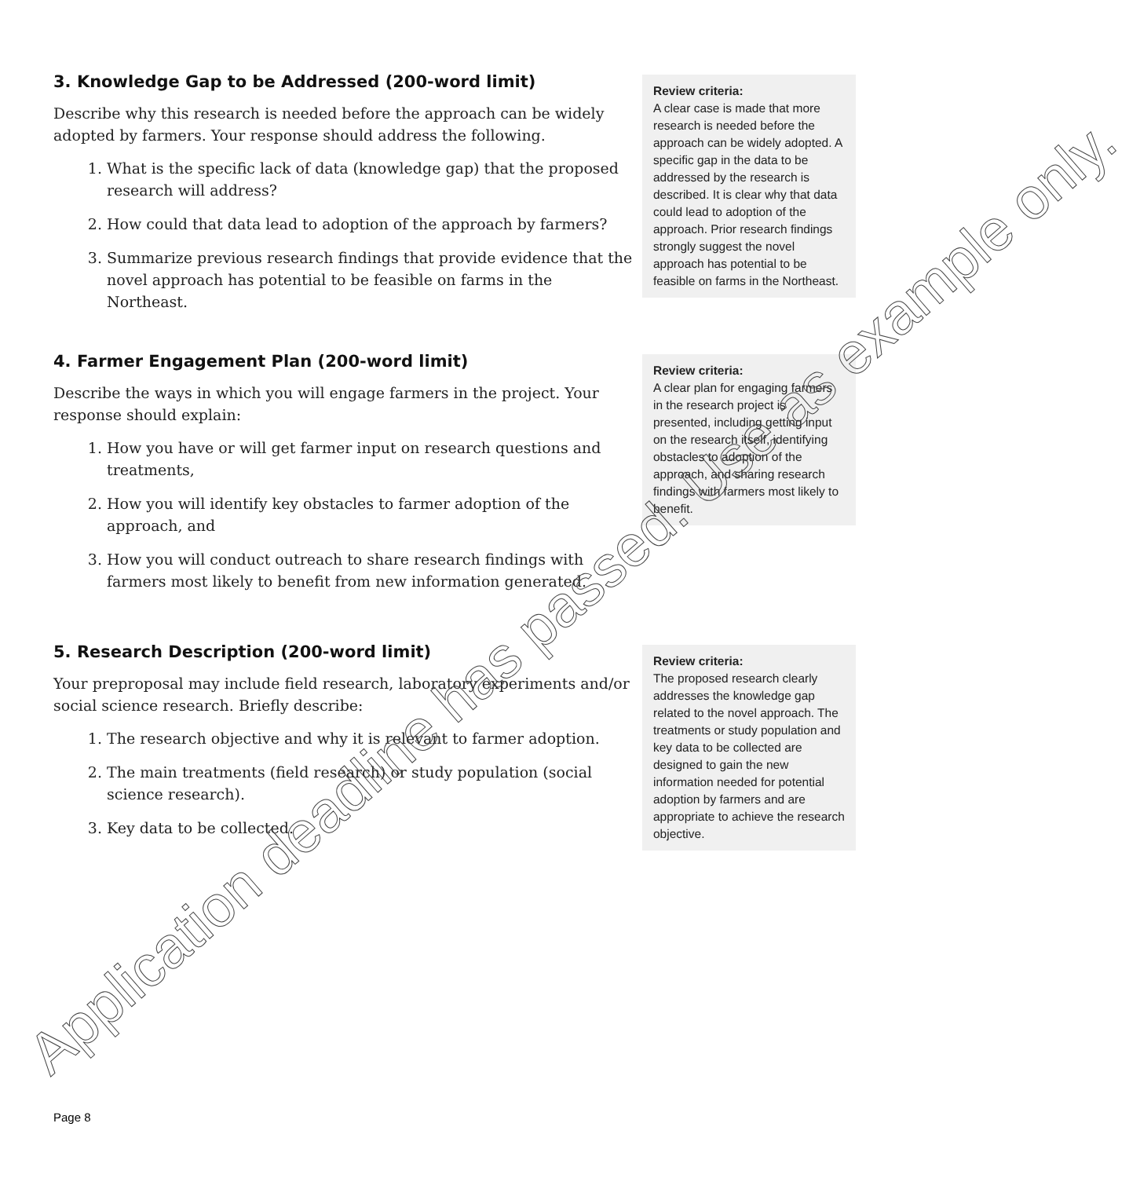3. Knowledge Gap to be Addressed (200-word limit)
Describe why this research is needed before the approach can be widely adopted by farmers. Your response should address the following.
1. What is the specific lack of data (knowledge gap) that the proposed research will address?
2. How could that data lead to adoption of the approach by farmers?
3. Summarize previous research findings that provide evidence that the novel approach has potential to be feasible on farms in the Northeast.
Review criteria:
A clear case is made that more research is needed before the approach can be widely adopted. A specific gap in the data to be addressed by the research is described. It is clear why that data could lead to adoption of the approach. Prior research findings strongly suggest the novel approach has potential to be feasible on farms in the Northeast.
4. Farmer Engagement Plan (200-word limit)
Describe the ways in which you will engage farmers in the project. Your response should explain:
1. How you have or will get farmer input on research questions and treatments,
2. How you will identify key obstacles to farmer adoption of the approach, and
3. How you will conduct outreach to share research findings with farmers most likely to benefit from new information generated.
Review criteria:
A clear plan for engaging farmers in the research project is presented, including getting input on the research itself, identifying obstacles to adoption of the approach, and sharing research findings with farmers most likely to benefit.
5. Research Description (200-word limit)
Your preproposal may include field research, laboratory experiments and/or social science research. Briefly describe:
1. The research objective and why it is relevant to farmer adoption.
2. The main treatments (field research) or study population (social science research).
3. Key data to be collected.
Review criteria:
The proposed research clearly addresses the knowledge gap related to the novel approach. The treatments or study population and key data to be collected are designed to gain the new information needed for potential adoption by farmers and are appropriate to achieve the research objective.
Page 8
Application deadline has passed. Use as example only.